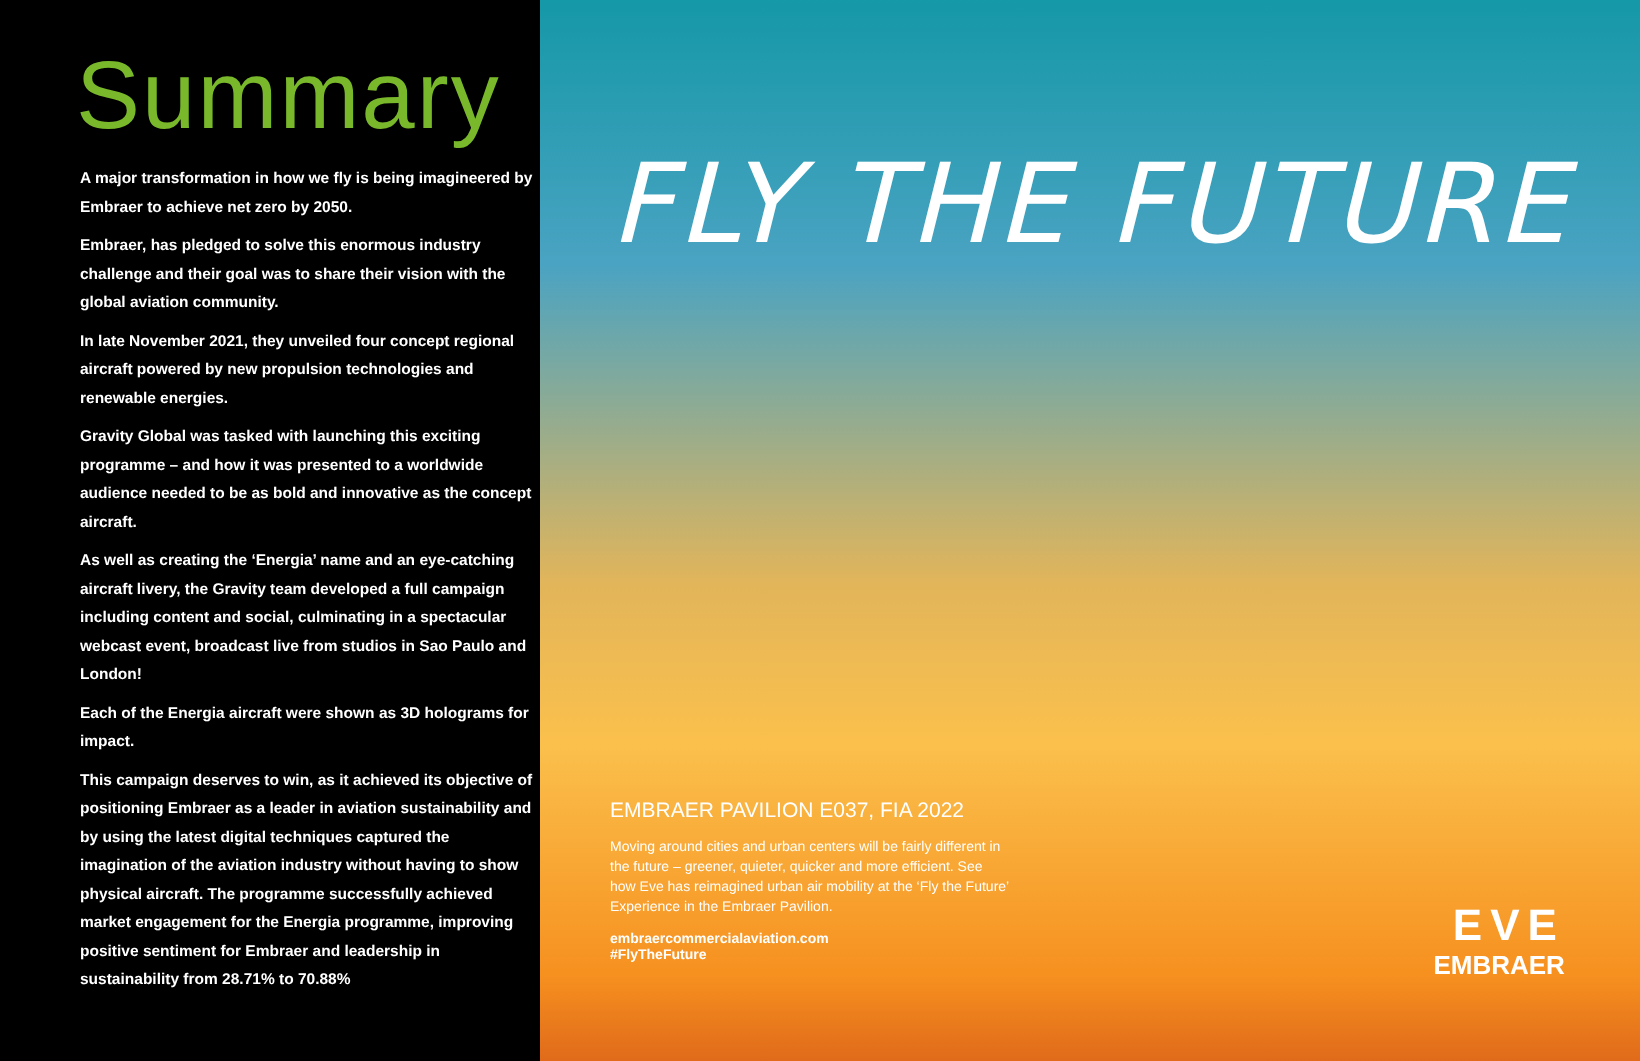Summary
A major transformation in how we fly is being imagineered by Embraer to achieve net zero by 2050.
Embraer, has pledged to solve this enormous industry challenge and their goal was to share their vision with the global aviation community.
In late November 2021, they unveiled four concept regional aircraft powered by new propulsion technologies and renewable energies.
Gravity Global was tasked with launching this exciting programme – and how it was presented to a worldwide audience needed to be as bold and innovative as the concept aircraft.
As well as creating the ‘Energia’ name and an eye-catching aircraft livery, the Gravity team developed a full campaign including content and social, culminating in a spectacular webcast event, broadcast live from studios in Sao Paulo and London!
Each of the Energia aircraft were shown as 3D holograms for impact.
This campaign deserves to win, as it achieved its objective of positioning Embraer as a leader in aviation sustainability and by using the latest digital techniques captured the imagination of the aviation industry without having to show physical aircraft. The programme successfully achieved market engagement for the Energia programme, improving positive sentiment for Embraer and leadership in sustainability from 28.71% to 70.88%
FLY THE FUTURE
EMBRAER PAVILION E037, FIA 2022
Moving around cities and urban centers will be fairly different in the future – greener, quieter, quicker and more efficient. See how Eve has reimagined urban air mobility at the ‘Fly the Future’ Experience in the Embraer Pavilion.
embraercommercialaviation.com
#FlyTheFuture
EVE
EMBRAER